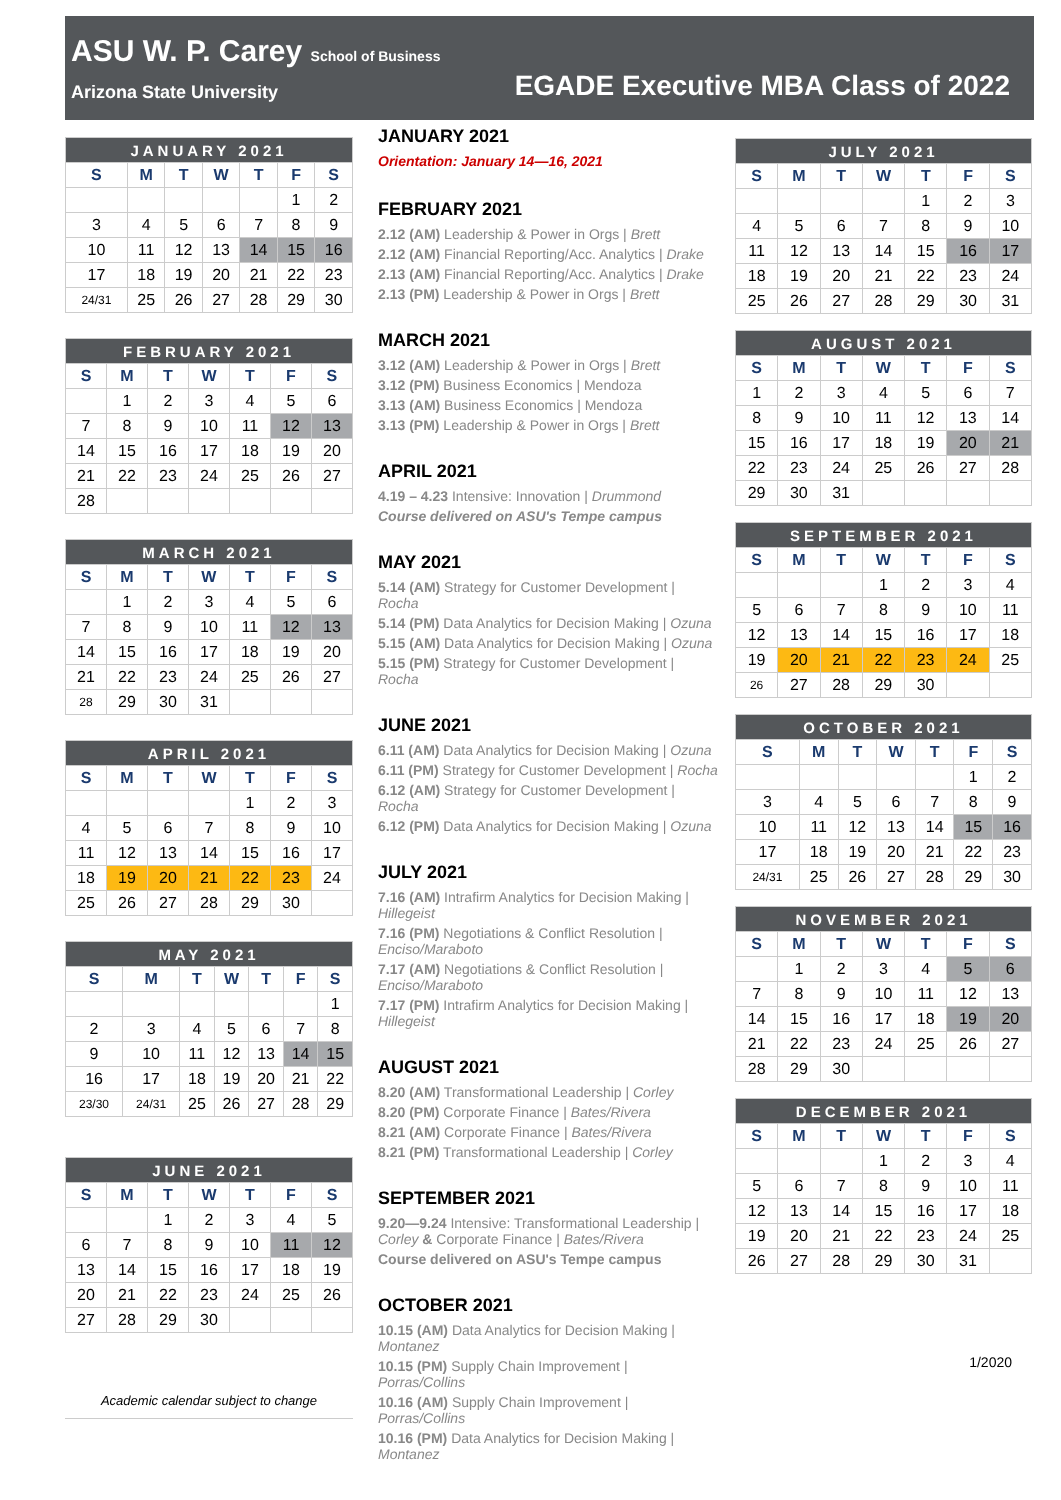ASU W. P. Carey School of Business
Arizona State University
EGADE Executive MBA Class of 2022
| JANUARY 2021 | | | | | | |
| S | M | T | W | T | F | S |
| | | | | | 1 | 2 |
| 3 | 4 | 5 | 6 | 7 | 8 | 9 |
| 10 | 11 | 12 | 13 | 14 | 15 | 16 |
| 17 | 18 | 19 | 20 | 21 | 22 | 23 |
| 24/31 | 25 | 26 | 27 | 28 | 29 | 30 |
| FEBRUARY 2021 | | | | | | |
| S | M | T | W | T | F | S |
| | 1 | 2 | 3 | 4 | 5 | 6 |
| 7 | 8 | 9 | 10 | 11 | 12 | 13 |
| 14 | 15 | 16 | 17 | 18 | 19 | 20 |
| 21 | 22 | 23 | 24 | 25 | 26 | 27 |
| 28 | | | | | | |
| MARCH 2021 | | | | | | |
| S | M | T | W | T | F | S |
| | 1 | 2 | 3 | 4 | 5 | 6 |
| 7 | 8 | 9 | 10 | 11 | 12 | 13 |
| 14 | 15 | 16 | 17 | 18 | 19 | 20 |
| 21 | 22 | 23 | 24 | 25 | 26 | 27 |
| 28 | 29 | 30 | 31 | | | |
| APRIL 2021 | | | | | | |
| S | M | T | W | T | F | S |
| | | | | 1 | 2 | 3 |
| 4 | 5 | 6 | 7 | 8 | 9 | 10 |
| 11 | 12 | 13 | 14 | 15 | 16 | 17 |
| 18 | 19 | 20 | 21 | 22 | 23 | 24 |
| 25 | 26 | 27 | 28 | 29 | 30 | |
| MAY 2021 | | | | | | |
| S | M | T | W | T | F | S |
| | | | | | | 1 |
| 2 | 3 | 4 | 5 | 6 | 7 | 8 |
| 9 | 10 | 11 | 12 | 13 | 14 | 15 |
| 16 | 17 | 18 | 19 | 20 | 21 | 22 |
| 23/30 | 24/31 | 25 | 26 | 27 | 28 | 29 |
| JUNE 2021 | | | | | | |
| S | M | T | W | T | F | S |
| | | 1 | 2 | 3 | 4 | 5 |
| 6 | 7 | 8 | 9 | 10 | 11 | 12 |
| 13 | 14 | 15 | 16 | 17 | 18 | 19 |
| 20 | 21 | 22 | 23 | 24 | 25 | 26 |
| 27 | 28 | 29 | 30 | | | |
Academic calendar subject to change
JANUARY 2021
Orientation: January 14—16, 2021
FEBRUARY 2021
2.12 (AM) Leadership & Power in Orgs | Brett
2.12 (AM) Financial Reporting/Acc. Analytics | Drake
2.13 (AM) Financial Reporting/Acc. Analytics | Drake
2.13 (PM) Leadership & Power in Orgs | Brett
MARCH 2021
3.12 (AM) Leadership & Power in Orgs | Brett
3.12 (PM) Business Economics | Mendoza
3.13 (AM) Business Economics | Mendoza
3.13 (PM) Leadership & Power in Orgs | Brett
APRIL 2021
4.19 – 4.23 Intensive: Innovation | Drummond
Course delivered on ASU's Tempe campus
MAY 2021
5.14 (AM) Strategy for Customer Development | Rocha
5.14 (PM) Data Analytics for Decision Making | Ozuna
5.15 (AM) Data Analytics for Decision Making | Ozuna
5.15 (PM) Strategy for Customer Development | Rocha
JUNE 2021
6.11 (AM) Data Analytics for Decision Making | Ozuna
6.11 (PM) Strategy for Customer Development | Rocha
6.12 (AM) Strategy for Customer Development | Rocha
6.12 (PM) Data Analytics for Decision Making | Ozuna
JULY 2021
7.16 (AM) Intrafirm Analytics for Decision Making | Hillegeist
7.16 (PM) Negotiations & Conflict Resolution | Enciso/Maraboto
7.17 (AM) Negotiations & Conflict Resolution | Enciso/Maraboto
7.17 (PM) Intrafirm Analytics for Decision Making | Hillegeist
AUGUST 2021
8.20 (AM) Transformational Leadership | Corley
8.20 (PM) Corporate Finance | Bates/Rivera
8.21 (AM) Corporate Finance | Bates/Rivera
8.21 (PM) Transformational Leadership | Corley
SEPTEMBER 2021
9.20—9.24 Intensive: Transformational Leadership | Corley & Corporate Finance | Bates/Rivera
Course delivered on ASU's Tempe campus
OCTOBER 2021
10.15 (AM) Data Analytics for Decision Making | Montanez
10.15 (PM) Supply Chain Improvement | Porras/Collins
10.16 (AM) Supply Chain Improvement | Porras/Collins
10.16 (PM) Data Analytics for Decision Making | Montanez
| JULY 2021 | | | | | | |
| S | M | T | W | T | F | S |
| | | | | 1 | 2 | 3 |
| 4 | 5 | 6 | 7 | 8 | 9 | 10 |
| 11 | 12 | 13 | 14 | 15 | 16 | 17 |
| 18 | 19 | 20 | 21 | 22 | 23 | 24 |
| 25 | 26 | 27 | 28 | 29 | 30 | 31 |
| AUGUST 2021 | | | | | | |
| S | M | T | W | T | F | S |
| 1 | 2 | 3 | 4 | 5 | 6 | 7 |
| 8 | 9 | 10 | 11 | 12 | 13 | 14 |
| 15 | 16 | 17 | 18 | 19 | 20 | 21 |
| 22 | 23 | 24 | 25 | 26 | 27 | 28 |
| 29 | 30 | 31 | | | | |
| SEPTEMBER 2021 | | | | | | |
| S | M | T | W | T | F | S |
| | | | 1 | 2 | 3 | 4 |
| 5 | 6 | 7 | 8 | 9 | 10 | 11 |
| 12 | 13 | 14 | 15 | 16 | 17 | 18 |
| 19 | 20 | 21 | 22 | 23 | 24 | 25 |
| 26 | 27 | 28 | 29 | 30 | | |
| OCTOBER 2021 | | | | | | |
| S | M | T | W | T | F | S |
| | | | | | 1 | 2 |
| 3 | 4 | 5 | 6 | 7 | 8 | 9 |
| 10 | 11 | 12 | 13 | 14 | 15 | 16 |
| 17 | 18 | 19 | 20 | 21 | 22 | 23 |
| 24/31 | 25 | 26 | 27 | 28 | 29 | 30 |
| NOVEMBER 2021 | | | | | | |
| S | M | T | W | T | F | S |
| | 1 | 2 | 3 | 4 | 5 | 6 |
| 7 | 8 | 9 | 10 | 11 | 12 | 13 |
| 14 | 15 | 16 | 17 | 18 | 19 | 20 |
| 21 | 22 | 23 | 24 | 25 | 26 | 27 |
| 28 | 29 | 30 | | | | |
| DECEMBER 2021 | | | | | | |
| S | M | T | W | T | F | S |
| | | | 1 | 2 | 3 | 4 |
| 5 | 6 | 7 | 8 | 9 | 10 | 11 |
| 12 | 13 | 14 | 15 | 16 | 17 | 18 |
| 19 | 20 | 21 | 22 | 23 | 24 | 25 |
| 26 | 27 | 28 | 29 | 30 | 31 | |
1/2020